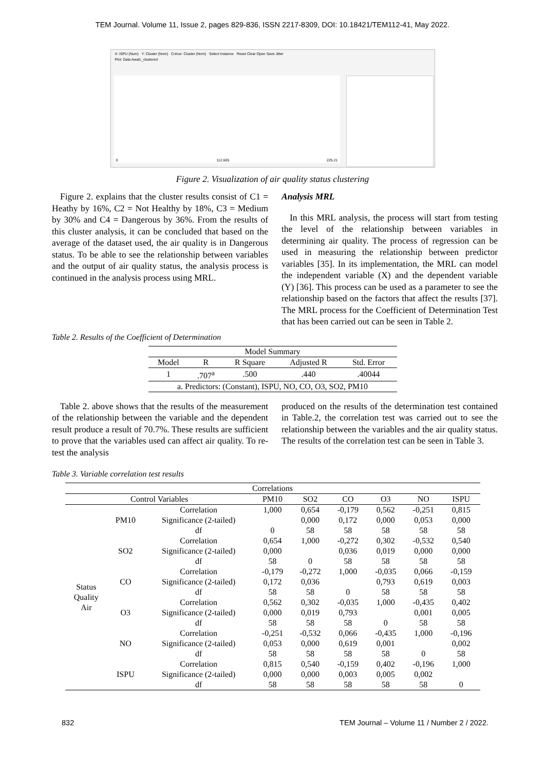TEM Journal. Volume 11, Issue 2, pages 829-836, ISSN 2217-8309, DOI: 10.18421/TEM112-41, May 2022.
X: ISPU (Num) Y: Cluster (Nom) Colour: Cluster (Nom) Select Instance Reset Clear Open Save Jitter
Plot: Data Awal1_clustered
112.605 225.21 0
Figure 2. Visualization of air quality status clustering
Figure 2. explains that the cluster results consist of C1 = Heathy by 16%, C2 = Not Healthy by 18%, C3 = Medium by 30% and C4 = Dangerous by 36%. From the results of this cluster analysis, it can be concluded that based on the average of the dataset used, the air quality is in Dangerous status. To be able to see the relationship between variables and the output of air quality status, the analysis process is continued in the analysis process using MRL.
Analysis MRL
In this MRL analysis, the process will start from testing the level of the relationship between variables in determining air quality. The process of regression can be used in measuring the relationship between predictor variables [35]. In its implementation, the MRL can model the independent variable (X) and the dependent variable (Y) [36]. This process can be used as a parameter to see the relationship based on the factors that affect the results [37]. The MRL process for the Coefficient of Determination Test that has been carried out can be seen in Table 2.
Table 2. Results of the Coefficient of Determination
| Model Summary | | | | |
| --- | --- | --- | --- | --- |
| Model | R | R Square | Adjusted R | Std. Error |
| 1 | .707<sup>a</sup> | .500 | .440 | .40044 |
| a. Predictors: (Constant), ISPU, NO, CO, O3, SO2, PM10 | | | | |
Table 2. above shows that the results of the measurement of the relationship between the variable and the dependent result produce a result of 70.7%. These results are sufficient to prove that the variables used can affect air quality. To re-test the analysis
produced on the results of the determination test contained in Table.2, the correlation test was carried out to see the relationship between the variables and the air quality status. The results of the correlation test can be seen in Table 3.
Table 3. Variable correlation test results
| Correlations | | | | | | | | |
| --- | --- | --- | --- | --- | --- | --- | --- | --- |
| Control Variables | | | PM10 | SO2 | CO | O3 | NO | ISPU |
| Status Quality Air | PM10 | Correlation | 1,000 | 0,654 | -0,179 | 0,562 | -0,251 | 0,815 |
| | | Significance (2-tailed) | | 0,000 | 0,172 | 0,000 | 0,053 | 0,000 |
| | | df | 0 | 58 | 58 | 58 | 58 | 58 |
| | SO2 | Correlation | 0,654 | 1,000 | -0,272 | 0,302 | -0,532 | 0,540 |
| | | Significance (2-tailed) | 0,000 | | 0,036 | 0,019 | 0,000 | 0,000 |
| | | df | 58 | 0 | 58 | 58 | 58 | 58 |
| | CO | Correlation | -0,179 | -0,272 | 1,000 | -0,035 | 0,066 | -0,159 |
| | | Significance (2-tailed) | 0,172 | 0,036 | | 0,793 | 0,619 | 0,003 |
| | | df | 58 | 58 | 0 | 58 | 58 | 58 |
| | O3 | Correlation | 0,562 | 0,302 | -0,035 | 1,000 | -0,435 | 0,402 |
| | | Significance (2-tailed) | 0,000 | 0,019 | 0,793 | | 0,001 | 0,005 |
| | | df | 58 | 58 | 58 | 0 | 58 | 58 |
| | NO | Correlation | -0,251 | -0,532 | 0,066 | -0,435 | 1,000 | -0,196 |
| | | Significance (2-tailed) | 0,053 | 0,000 | 0,619 | 0,001 | | 0,002 |
| | | df | 58 | 58 | 58 | 58 | 0 | 58 |
| | ISPU | Correlation | 0,815 | 0,540 | -0,159 | 0,402 | -0,196 | 1,000 |
| | | Significance (2-tailed) | 0,000 | 0,000 | 0,003 | 0,005 | 0,002 | |
| | | df | 58 | 58 | 58 | 58 | 58 | 0 |
832 TEM Journal – Volume 11 / Number 2 / 2022.